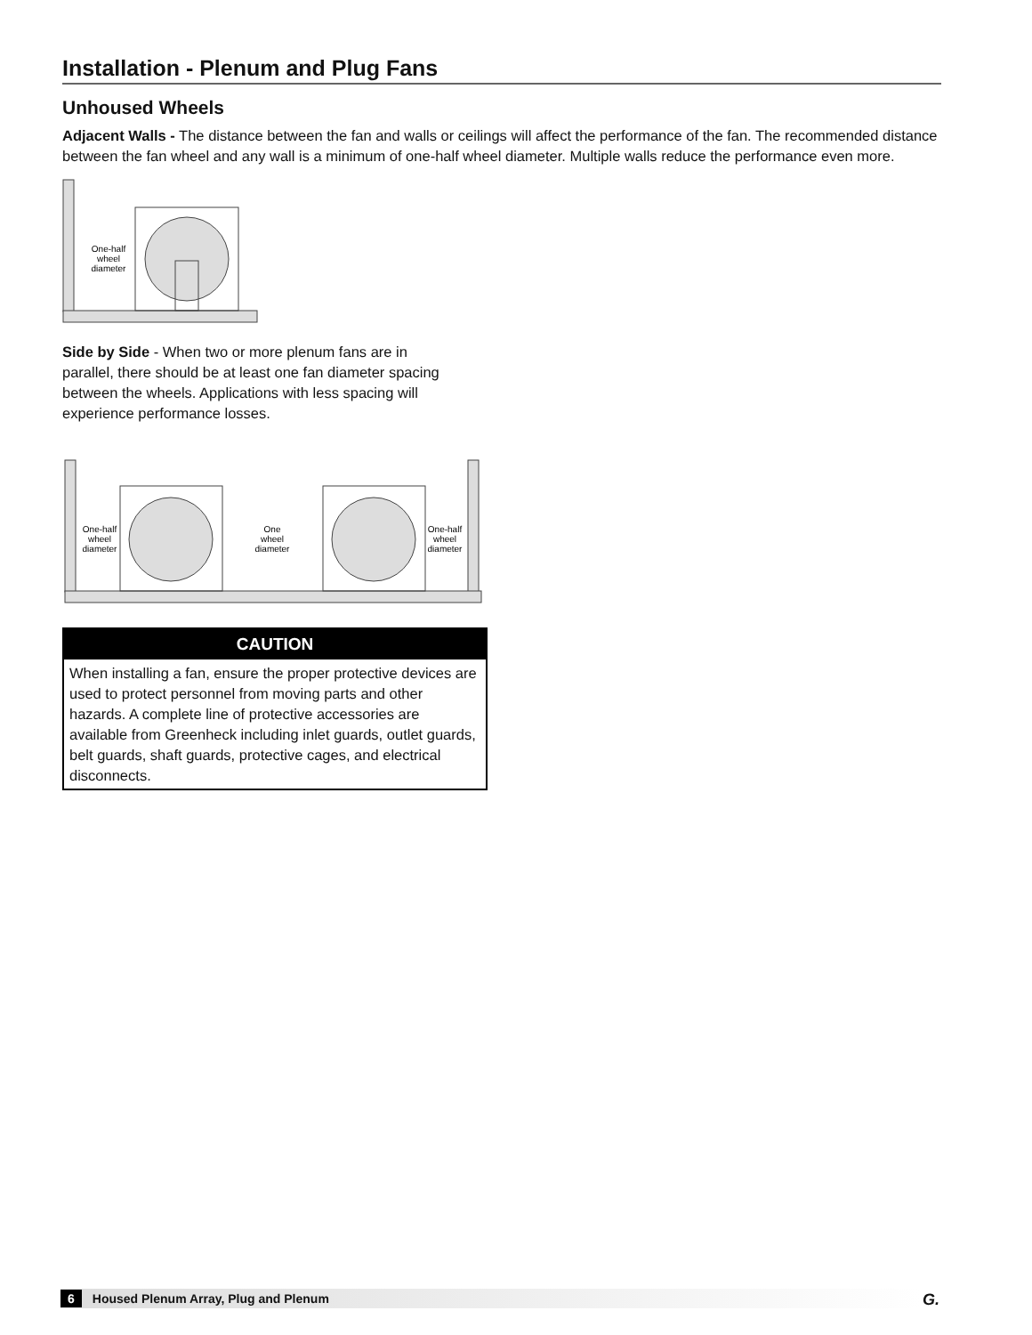Installation - Plenum and Plug Fans
Unhoused Wheels
Adjacent Walls - The distance between the fan and walls or ceilings will affect the performance of the fan. The recommended distance between the fan wheel and any wall is a minimum of one-half wheel diameter. Multiple walls reduce the performance even more.
One-half
wheel
diameter
Side by Side - When two or more plenum fans are in parallel, there should be at least one fan diameter spacing between the wheels. Applications with less spacing will experience performance losses.
One-half
wheel
diameter
One
wheel
diameter
One-half
wheel
diameter
CAUTION
When installing a fan, ensure the proper protective devices are used to protect personnel from moving parts and other hazards. A complete line of protective accessories are available from Greenheck including inlet guards, outlet guards, belt guards, shaft guards, protective cages, and electrical disconnects.
6 Housed Plenum Array, Plug and Plenum G.